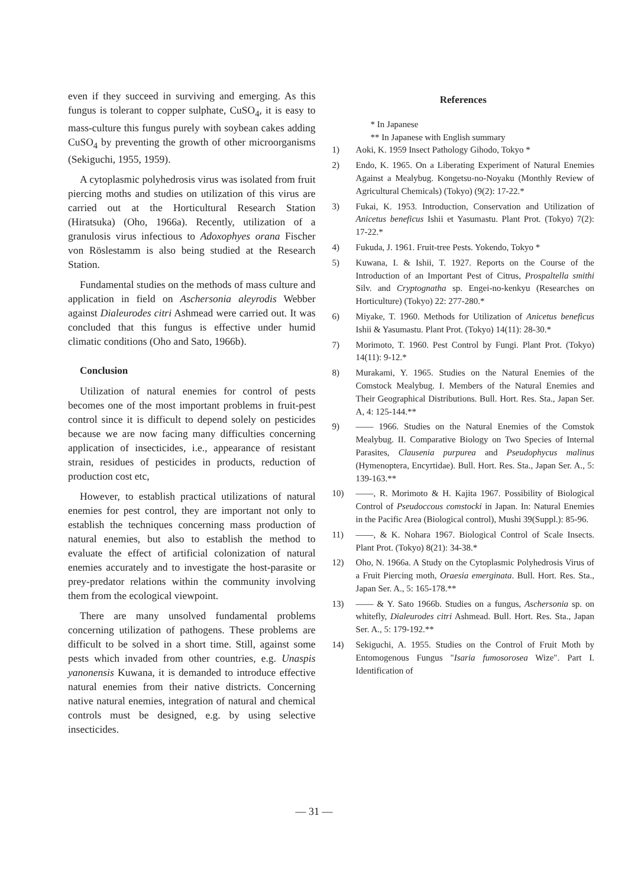even if they succeed in surviving and emerging. As this fungus is tolerant to copper sulphate, CuSO<sub>4</sub>, it is easy to mass-culture this fungus purely with soybean cakes adding CuSO<sub>4</sub> by preventing the growth of other microorganisms (Sekiguchi, 1955, 1959).
A cytoplasmic polyhedrosis virus was isolated from fruit piercing moths and studies on utilization of this virus are carried out at the Horticultural Research Station (Hiratsuka) (Oho, 1966a). Recently, utilization of a granulosis virus infectious to Adoxophyes orana Fischer von Röslestamm is also being studied at the Research Station.
Fundamental studies on the methods of mass culture and application in field on Aschersonia aleyrodis Webber against Dialeurodes citri Ashmead were carried out. It was concluded that this fungus is effective under humid climatic conditions (Oho and Sato, 1966b).
Conclusion
Utilization of natural enemies for control of pests becomes one of the most important problems in fruit-pest control since it is difficult to depend solely on pesticides because we are now facing many difficulties concerning application of insecticides, i.e., appearance of resistant strain, residues of pesticides in products, reduction of production cost etc,
However, to establish practical utilizations of natural enemies for pest control, they are important not only to establish the techniques concerning mass production of natural enemies, but also to establish the method to evaluate the effect of artificial colonization of natural enemies accurately and to investigate the host-parasite or prey-predator relations within the community involving them from the ecological viewpoint.
There are many unsolved fundamental problems concerning utilization of pathogens. These problems are difficult to be solved in a short time. Still, against some pests which invaded from other countries, e.g. Unaspis yanonensis Kuwana, it is demanded to introduce effective natural enemies from their native districts. Concerning native natural enemies, integration of natural and chemical controls must be designed, e.g. by using selective insecticides.
References
* In Japanese
** In Japanese with English summary
1) Aoki, K. 1959 Insect Pathology Gihodo, Tokyo *
2) Endo, K. 1965. On a Liberating Experiment of Natural Enemies Against a Mealybug. Kongetsu-no-Noyaku (Monthly Review of Agricultural Chemicals) (Tokyo) (9(2): 17-22.*
3) Fukai, K. 1953. Introduction, Conservation and Utilization of Anicetus beneficus Ishii et Yasumastu. Plant Prot. (Tokyo) 7(2): 17-22.*
4) Fukuda, J. 1961. Fruit-tree Pests. Yokendo, Tokyo *
5) Kuwana, I. & Ishii, T. 1927. Reports on the Course of the Introduction of an Important Pest of Citrus, Prospaltella smithi Silv. and Cryptognatha sp. Engei-no-kenkyu (Researches on Horticulture) (Tokyo) 22: 277-280.*
6) Miyake, T. 1960. Methods for Utilization of Anicetus beneficus Ishii & Yasumastu. Plant Prot. (Tokyo) 14(11): 28-30.*
7) Morimoto, T. 1960. Pest Control by Fungi. Plant Prot. (Tokyo) 14(11): 9-12.*
8) Murakami, Y. 1965. Studies on the Natural Enemies of the Comstock Mealybug. I. Members of the Natural Enemies and Their Geographical Distributions. Bull. Hort. Res. Sta., Japan Ser. A, 4: 125-144.**
9) —— 1966. Studies on the Natural Enemies of the Comstok Mealybug. II. Comparative Biology on Two Species of Internal Parasites, Clausenia purpurea and Pseudophycus malinus (Hymenoptera, Encyrtidae). Bull. Hort. Res. Sta., Japan Ser. A., 5: 139-163.**
10) ——, R. Morimoto & H. Kajita 1967. Possibility of Biological Control of Pseudoccous comstocki in Japan. In: Natural Enemies in the Pacific Area (Biological control), Mushi 39(Suppl.): 85-96.
11) ——, & K. Nohara 1967. Biological Control of Scale Insects. Plant Prot. (Tokyo) 8(21): 34-38.*
12) Oho, N. 1966a. A Study on the Cytoplasmic Polyhedrosis Virus of a Fruit Piercing moth, Oraesia emerginata. Bull. Hort. Res. Sta., Japan Ser. A., 5: 165-178.**
13) —— & Y. Sato 1966b. Studies on a fungus, Aschersonia sp. on whitefly, Dialeurodes citri Ashmead. Bull. Hort. Res. Sta., Japan Ser. A., 5: 179-192.**
14) Sekiguchi, A. 1955. Studies on the Control of Fruit Moth by Entomogenous Fungus "Isaria fumosorosea Wize". Part I. Identification of
— 31 —